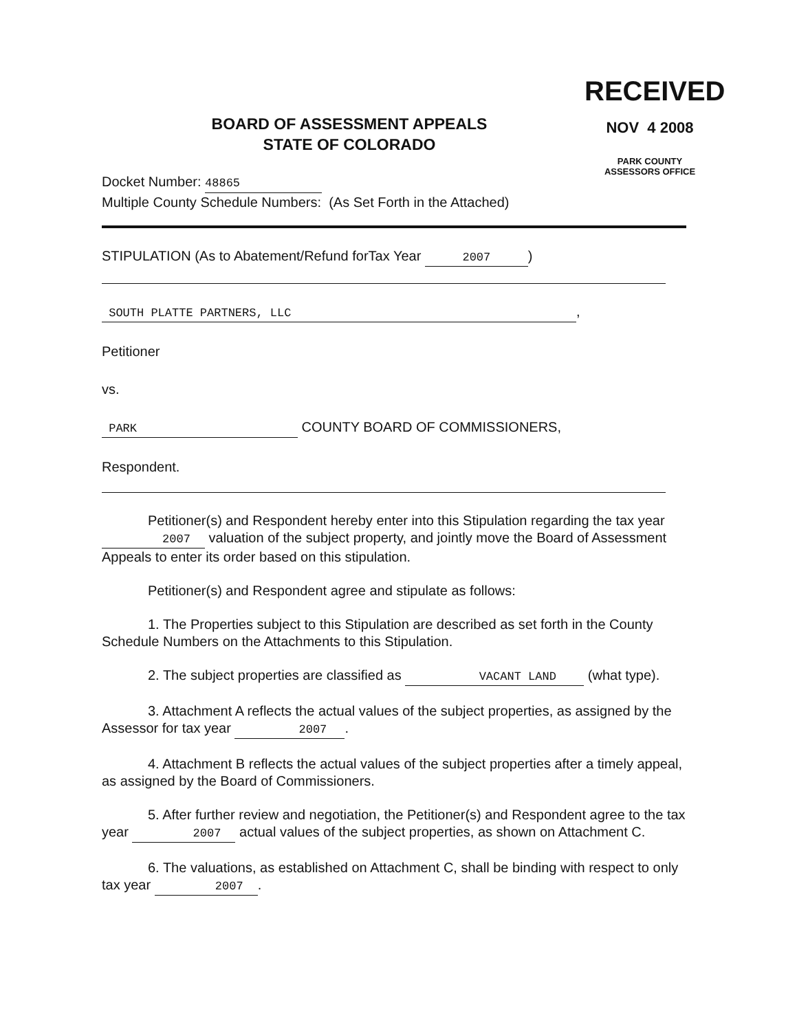RECEIVED
NOV 4 2008
PARK COUNTY
ASSESSORS OFFICE
BOARD OF ASSESSMENT APPEALS
STATE OF COLORADO
Docket Number: 48865
Multiple County Schedule Numbers: (As Set Forth in the Attached)
STIPULATION (As to Abatement/Refund forTax Year 2007)
SOUTH PLATTE PARTNERS, LLC,
Petitioner
vs.
PARK COUNTY BOARD OF COMMISSIONERS,
Respondent.
Petitioner(s) and Respondent hereby enter into this Stipulation regarding the tax year 2007 valuation of the subject property, and jointly move the Board of Assessment Appeals to enter its order based on this stipulation.
Petitioner(s) and Respondent agree and stipulate as follows:
1. The Properties subject to this Stipulation are described as set forth in the County Schedule Numbers on the Attachments to this Stipulation.
2. The subject properties are classified as VACANT LAND (what type).
3. Attachment A reflects the actual values of the subject properties, as assigned by the Assessor for tax year 2007.
4. Attachment B reflects the actual values of the subject properties after a timely appeal, as assigned by the Board of Commissioners.
5. After further review and negotiation, the Petitioner(s) and Respondent agree to the tax year 2007 actual values of the subject properties, as shown on Attachment C.
6. The valuations, as established on Attachment C, shall be binding with respect to only tax year 2007.